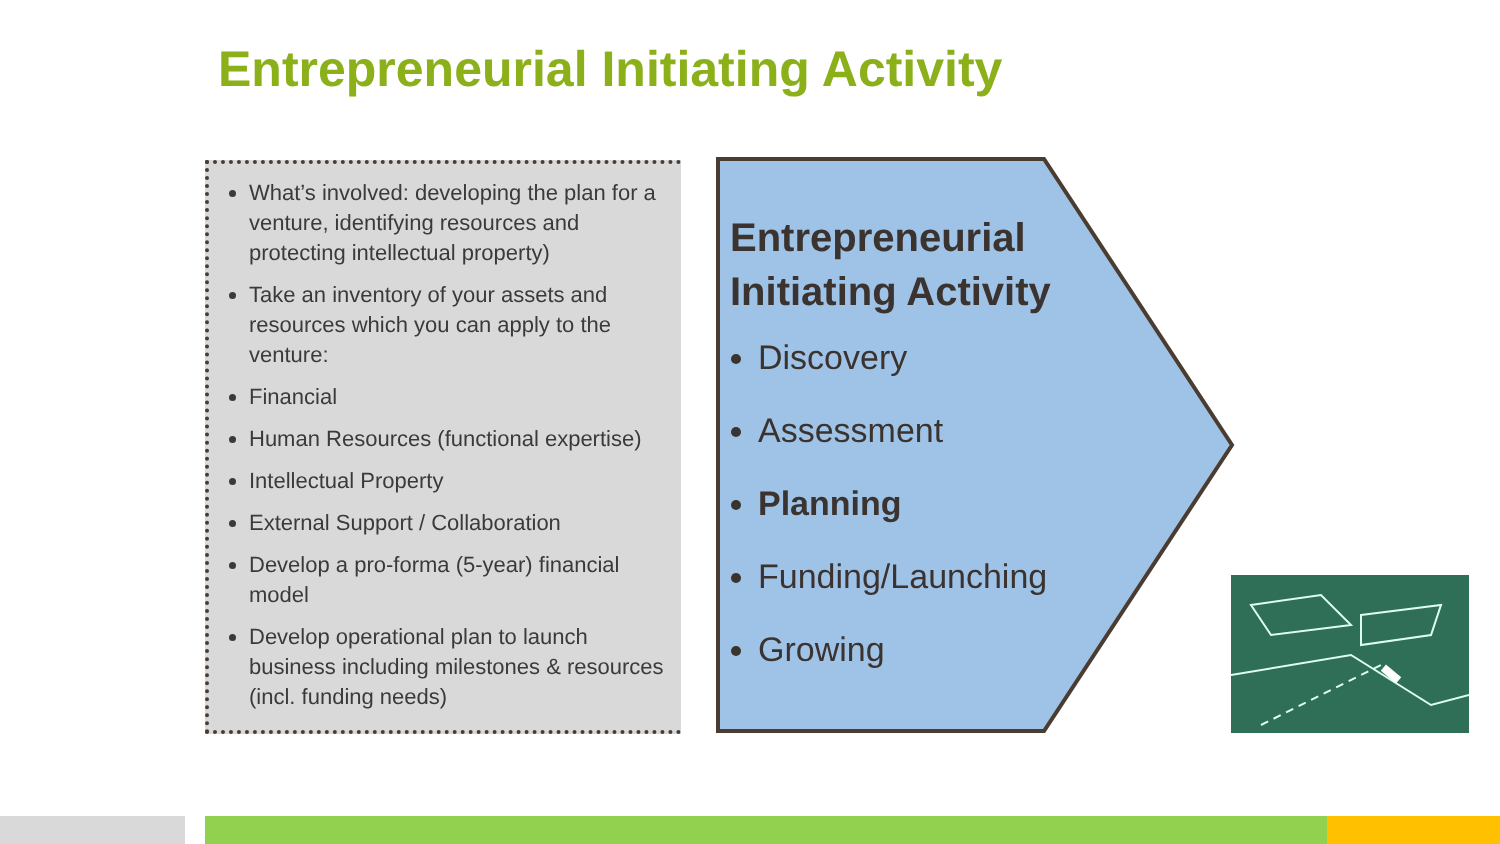Entrepreneurial Initiating Activity
What’s involved: developing the plan for a venture, identifying resources and protecting intellectual property)
Take an inventory of your assets and resources which you can apply to the venture:
Financial
Human Resources (functional expertise)
Intellectual Property
External Support / Collaboration
Develop a pro-forma (5-year) financial model
Develop operational plan to launch business including milestones & resources (incl. funding needs)
Entrepreneurial
Initiating Activity
Discovery
Assessment
Planning
Funding/Launching
Growing